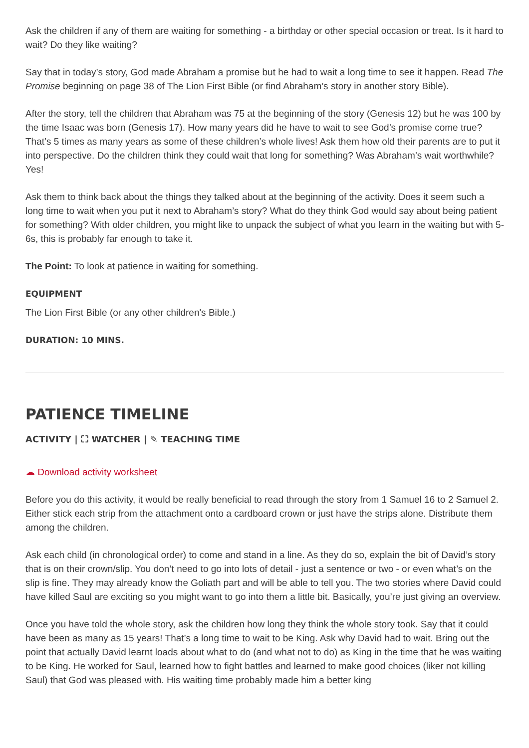Ask the children if any of them are waiting for something - a birthday or other special occasion or treat. Is it hard to wait? Do they like waiting?
Say that in today’s story, God made Abraham a promise but he had to wait a long time to see it happen. Read The Promise beginning on page 38 of The Lion First Bible (or find Abraham’s story in another story Bible).
After the story, tell the children that Abraham was 75 at the beginning of the story (Genesis 12) but he was 100 by the time Isaac was born (Genesis 17). How many years did he have to wait to see God’s promise come true? That’s 5 times as many years as some of these children’s whole lives! Ask them how old their parents are to put it into perspective. Do the children think they could wait that long for something? Was Abraham’s wait worthwhile? Yes!
Ask them to think back about the things they talked about at the beginning of the activity. Does it seem such a long time to wait when you put it next to Abraham’s story? What do they think God would say about being patient for something? With older children, you might like to unpack the subject of what you learn in the waiting but with 5-6s, this is probably far enough to take it.
The Point: To look at patience in waiting for something.
EQUIPMENT
The Lion First Bible (or any other children's Bible.)
DURATION: 10 MINS.
PATIENCE TIMELINE
ACTIVITY | ⛶ WATCHER | ✎ TEACHING TIME
☁ Download activity worksheet
Before you do this activity, it would be really beneficial to read through the story from 1 Samuel 16 to 2 Samuel 2. Either stick each strip from the attachment onto a cardboard crown or just have the strips alone. Distribute them among the children.
Ask each child (in chronological order) to come and stand in a line. As they do so, explain the bit of David’s story that is on their crown/slip. You don’t need to go into lots of detail - just a sentence or two - or even what’s on the slip is fine. They may already know the Goliath part and will be able to tell you. The two stories where David could have killed Saul are exciting so you might want to go into them a little bit. Basically, you’re just giving an overview.
Once you have told the whole story, ask the children how long they think the whole story took. Say that it could have been as many as 15 years! That’s a long time to wait to be King. Ask why David had to wait. Bring out the point that actually David learnt loads about what to do (and what not to do) as King in the time that he was waiting to be King. He worked for Saul, learned how to fight battles and learned to make good choices (liker not killing Saul) that God was pleased with. His waiting time probably made him a better king